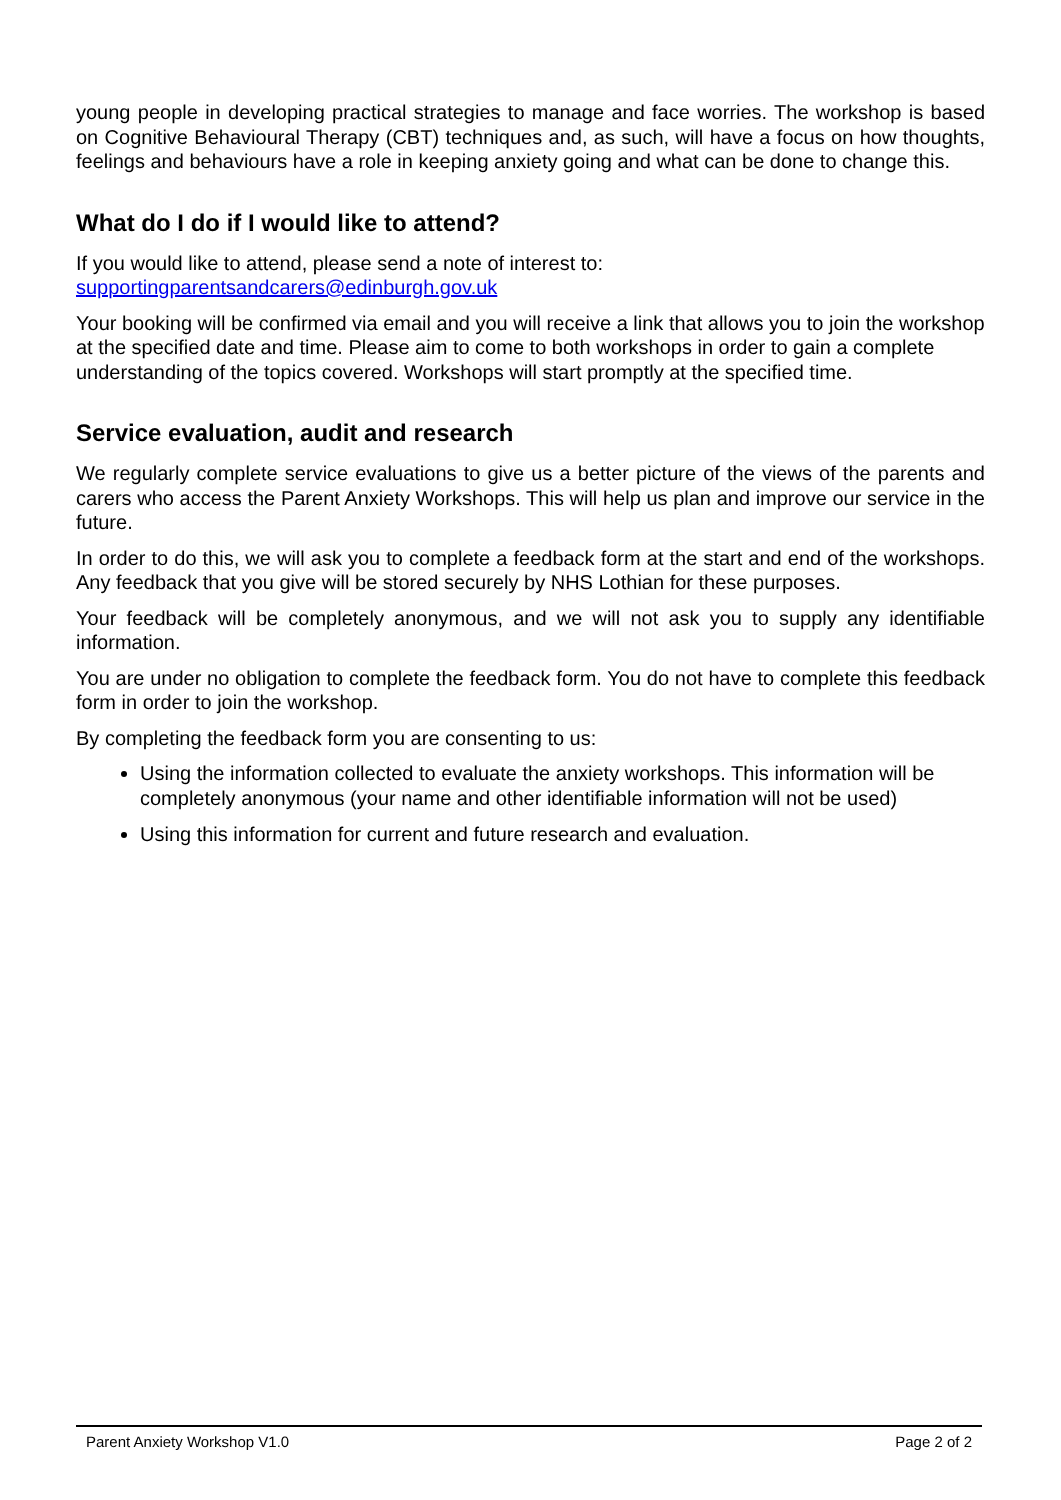young people in developing practical strategies to manage and face worries. The workshop is based on Cognitive Behavioural Therapy (CBT) techniques and, as such, will have a focus on how thoughts, feelings and behaviours have a role in keeping anxiety going and what can be done to change this.
What do I do if I would like to attend?
If you would like to attend, please send a note of interest to:
supportingparentsandcarers@edinburgh.gov.uk
Your booking will be confirmed via email and you will receive a link that allows you to join the workshop at the specified date and time. Please aim to come to both workshops in order to gain a complete understanding of the topics covered. Workshops will start promptly at the specified time.
Service evaluation, audit and research
We regularly complete service evaluations to give us a better picture of the views of the parents and carers who access the Parent Anxiety Workshops. This will help us plan and improve our service in the future.
In order to do this, we will ask you to complete a feedback form at the start and end of the workshops. Any feedback that you give will be stored securely by NHS Lothian for these purposes.
Your feedback will be completely anonymous, and we will not ask you to supply any identifiable information.
You are under no obligation to complete the feedback form. You do not have to complete this feedback form in order to join the workshop.
By completing the feedback form you are consenting to us:
Using the information collected to evaluate the anxiety workshops. This information will be completely anonymous (your name and other identifiable information will not be used)
Using this information for current and future research and evaluation.
Parent Anxiety Workshop V1.0 Page 2 of 2